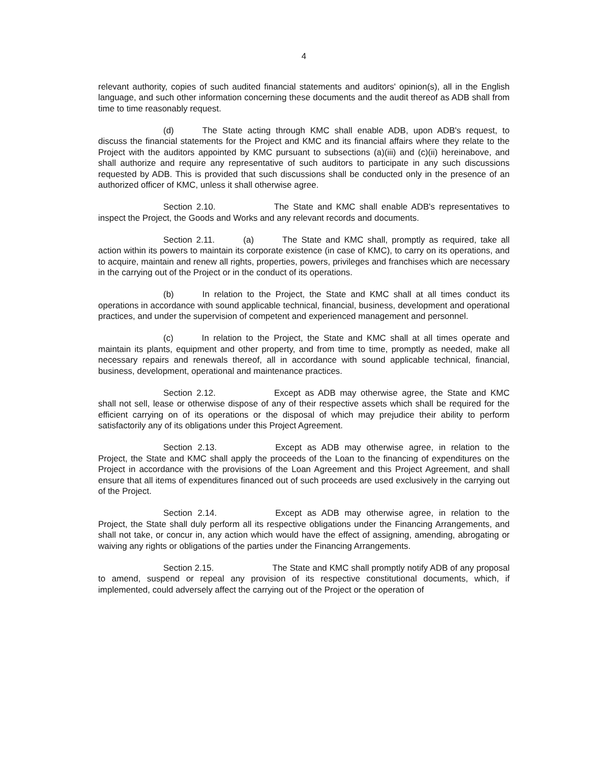4
relevant authority, copies of such audited financial statements and auditors' opinion(s), all in the English language, and such other information concerning these documents and the audit thereof as ADB shall from time to time reasonably request.
(d) The State acting through KMC shall enable ADB, upon ADB's request, to discuss the financial statements for the Project and KMC and its financial affairs where they relate to the Project with the auditors appointed by KMC pursuant to subsections (a)(iii) and (c)(ii) hereinabove, and shall authorize and require any representative of such auditors to participate in any such discussions requested by ADB. This is provided that such discussions shall be conducted only in the presence of an authorized officer of KMC, unless it shall otherwise agree.
Section 2.10. The State and KMC shall enable ADB's representatives to inspect the Project, the Goods and Works and any relevant records and documents.
Section 2.11. (a) The State and KMC shall, promptly as required, take all action within its powers to maintain its corporate existence (in case of KMC), to carry on its operations, and to acquire, maintain and renew all rights, properties, powers, privileges and franchises which are necessary in the carrying out of the Project or in the conduct of its operations.
(b) In relation to the Project, the State and KMC shall at all times conduct its operations in accordance with sound applicable technical, financial, business, development and operational practices, and under the supervision of competent and experienced management and personnel.
(c) In relation to the Project, the State and KMC shall at all times operate and maintain its plants, equipment and other property, and from time to time, promptly as needed, make all necessary repairs and renewals thereof, all in accordance with sound applicable technical, financial, business, development, operational and maintenance practices.
Section 2.12. Except as ADB may otherwise agree, the State and KMC shall not sell, lease or otherwise dispose of any of their respective assets which shall be required for the efficient carrying on of its operations or the disposal of which may prejudice their ability to perform satisfactorily any of its obligations under this Project Agreement.
Section 2.13. Except as ADB may otherwise agree, in relation to the Project, the State and KMC shall apply the proceeds of the Loan to the financing of expenditures on the Project in accordance with the provisions of the Loan Agreement and this Project Agreement, and shall ensure that all items of expenditures financed out of such proceeds are used exclusively in the carrying out of the Project.
Section 2.14. Except as ADB may otherwise agree, in relation to the Project, the State shall duly perform all its respective obligations under the Financing Arrangements, and shall not take, or concur in, any action which would have the effect of assigning, amending, abrogating or waiving any rights or obligations of the parties under the Financing Arrangements.
Section 2.15. The State and KMC shall promptly notify ADB of any proposal to amend, suspend or repeal any provision of its respective constitutional documents, which, if implemented, could adversely affect the carrying out of the Project or the operation of